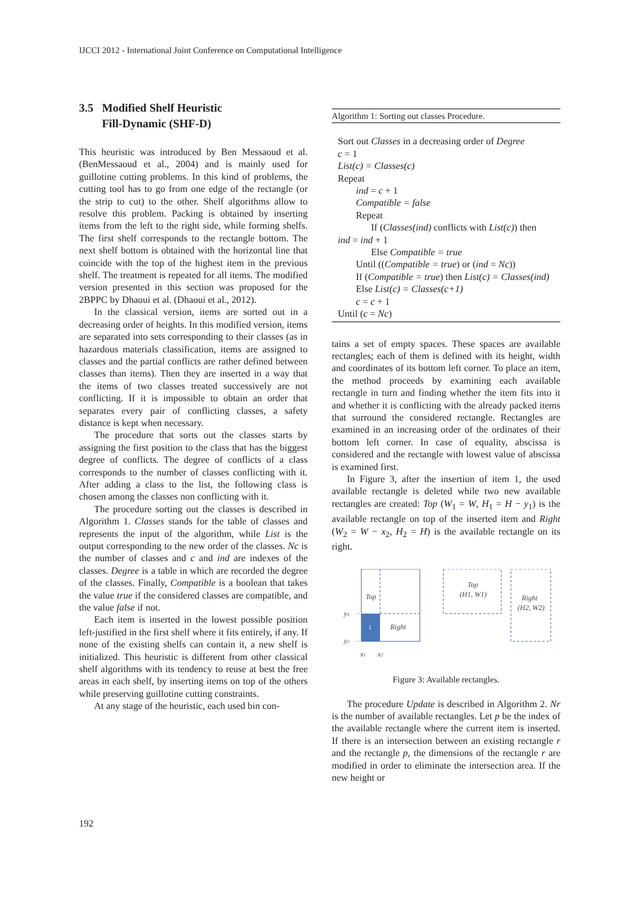IJCCI 2012 - International Joint Conference on Computational Intelligence
3.5 Modified Shelf Heuristic
Fill-Dynamic (SHF-D)
This heuristic was introduced by Ben Messaoud et al. (BenMessaoud et al., 2004) and is mainly used for guillotine cutting problems. In this kind of problems, the cutting tool has to go from one edge of the rectangle (or the strip to cut) to the other. Shelf algorithms allow to resolve this problem. Packing is obtained by inserting items from the left to the right side, while forming shelfs. The first shelf corresponds to the rectangle bottom. The next shelf bottom is obtained with the horizontal line that coincide with the top of the highest item in the previous shelf. The treatment is repeated for all items. The modified version presented in this section was proposed for the 2BPPC by Dhaoui et al. (Dhaoui et al., 2012).
In the classical version, items are sorted out in a decreasing order of heights. In this modified version, items are separated into sets corresponding to their classes (as in hazardous materials classification, items are assigned to classes and the partial conflicts are rather defined between classes than items). Then they are inserted in a way that the items of two classes treated successively are not conflicting. If it is impossible to obtain an order that separates every pair of conflicting classes, a safety distance is kept when necessary.
The procedure that sorts out the classes starts by assigning the first position to the class that has the biggest degree of conflicts. The degree of conflicts of a class corresponds to the number of classes conflicting with it. After adding a class to the list, the following class is chosen among the classes non conflicting with it.
The procedure sorting out the classes is described in Algorithm 1. Classes stands for the table of classes and represents the input of the algorithm, while List is the output corresponding to the new order of the classes. Nc is the number of classes and c and ind are indexes of the classes. Degree is a table in which are recorded the degree of the classes. Finally, Compatible is a boolean that takes the value true if the considered classes are compatible, and the value false if not.
Each item is inserted in the lowest possible position left-justified in the first shelf where it fits entirely, if any. If none of the existing shelfs can contain it, a new shelf is initialized. This heuristic is different from other classical shelf algorithms with its tendency to reuse at best the free areas in each shelf, by inserting items on top of the others while preserving guillotine cutting constraints.
At any stage of the heuristic, each used bin con-
Algorithm 1: Sorting out classes Procedure.
Sort out Classes in a decreasing order of Degree
c = 1
List(c) = Classes(c)
Repeat
ind = c + 1
Compatible = false
Repeat
If (Classes(ind) conflicts with List(c)) then
ind = ind + 1
Else Compatible = true
Until ((Compatible = true) or (ind = Nc))
If (Compatible = true) then List(c) = Classes(ind)
Else List(c) = Classes(c+1)
c = c + 1
Until (c = Nc)
tains a set of empty spaces. These spaces are available rectangles; each of them is defined with its height, width and coordinates of its bottom left corner. To place an item, the method proceeds by examining each available rectangle in turn and finding whether the item fits into it and whether it is conflicting with the already packed items that surround the considered rectangle. Rectangles are examined in an increasing order of the ordinates of their bottom left corner. In case of equality, abscissa is considered and the rectangle with lowest value of abscissa is examined first.
In Figure 3, after the insertion of item 1, the used available rectangle is deleted while two new available rectangles are created: Top (W<sub>1</sub> = W, H<sub>1</sub> = H − y<sub>1</sub>) is the available rectangle on top of the inserted item and Right (W<sub>2</sub> = W − x<sub>2</sub>, H<sub>2</sub> = H) is the available rectangle on its right.
1
Top
Right
y1
y2
x1
x2
Top
(H1, W1)
Right
(H2, W2)
Figure 3: Available rectangles.
The procedure Update is described in Algorithm 2. Nr is the number of available rectangles. Let p be the index of the available rectangle where the current item is inserted. If there is an intersection between an existing rectangle r and the rectangle p, the dimensions of the rectangle r are modified in order to eliminate the intersection area. If the new height or
192